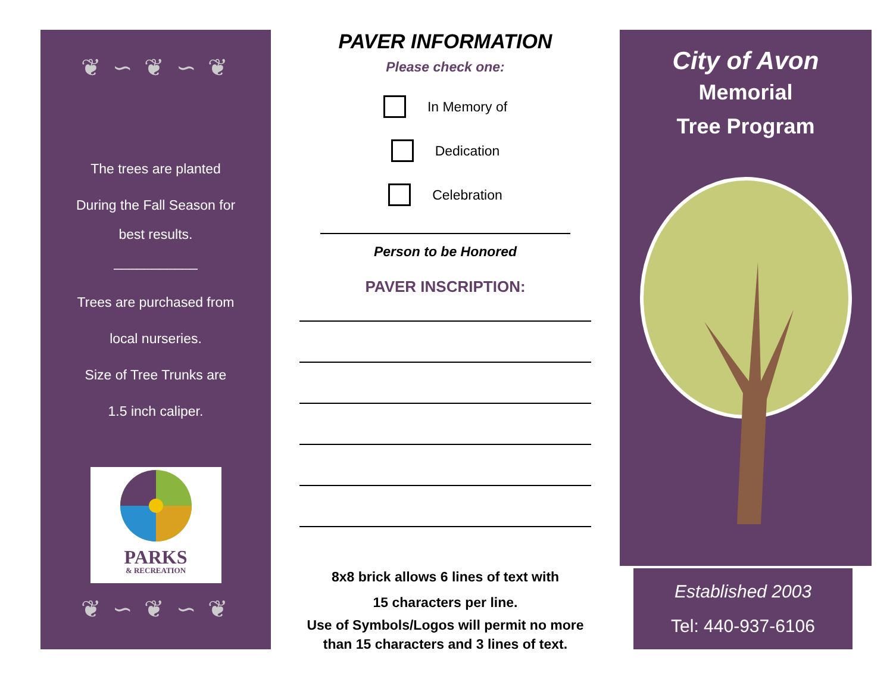❦ ∽ ❦ ∽ ❦
The trees are planted
During the Fall Season for
best results.
___________
Trees are purchased from
local nurseries.
Size of Tree Trunks are
1.5 inch caliper.
PARKS
& RECREATION
❦ ∽ ❦ ∽ ❦
PAVER INFORMATION
Please check one:
In Memory of
Dedication
Celebration
Person to be Honored
PAVER INSCRIPTION:
8x8 brick allows 6 lines of text with
15 characters per line.
Use of Symbols/Logos will permit no more
than 15 characters and 3 lines of text.
City of Avon
Memorial
Tree Program
Established 2003
Tel: 440-937-6106